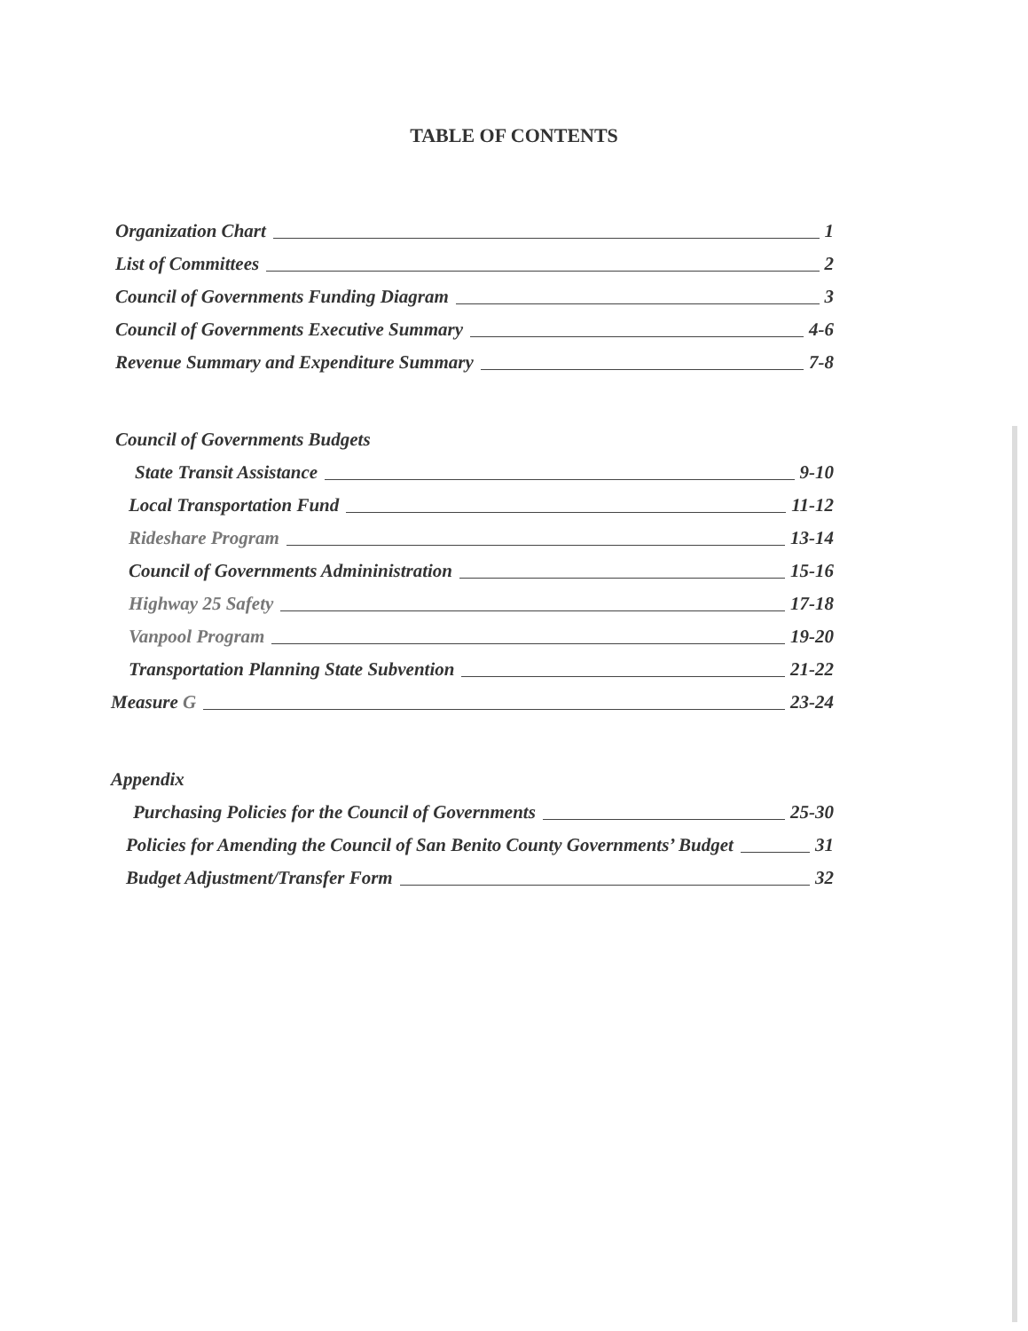TABLE OF CONTENTS
Organization Chart 1
List of Committees 2
Council of Governments Funding Diagram 3
Council of Governments Executive Summary 4-6
Revenue Summary and Expenditure Summary 7-8
Council of Governments Budgets
State Transit Assistance 9-10
Local Transportation Fund 11-12
Rideshare Program 13-14
Council of Governments Admininistration 15-16
Highway 25 Safety 17-18
Vanpool Program 19-20
Transportation Planning State Subvention 21-22
Measure G 23-24
Appendix
Purchasing Policies for the Council of Governments 25-30
Policies for Amending the Council of San Benito County Governments’ Budget 31
Budget Adjustment/Transfer Form 32